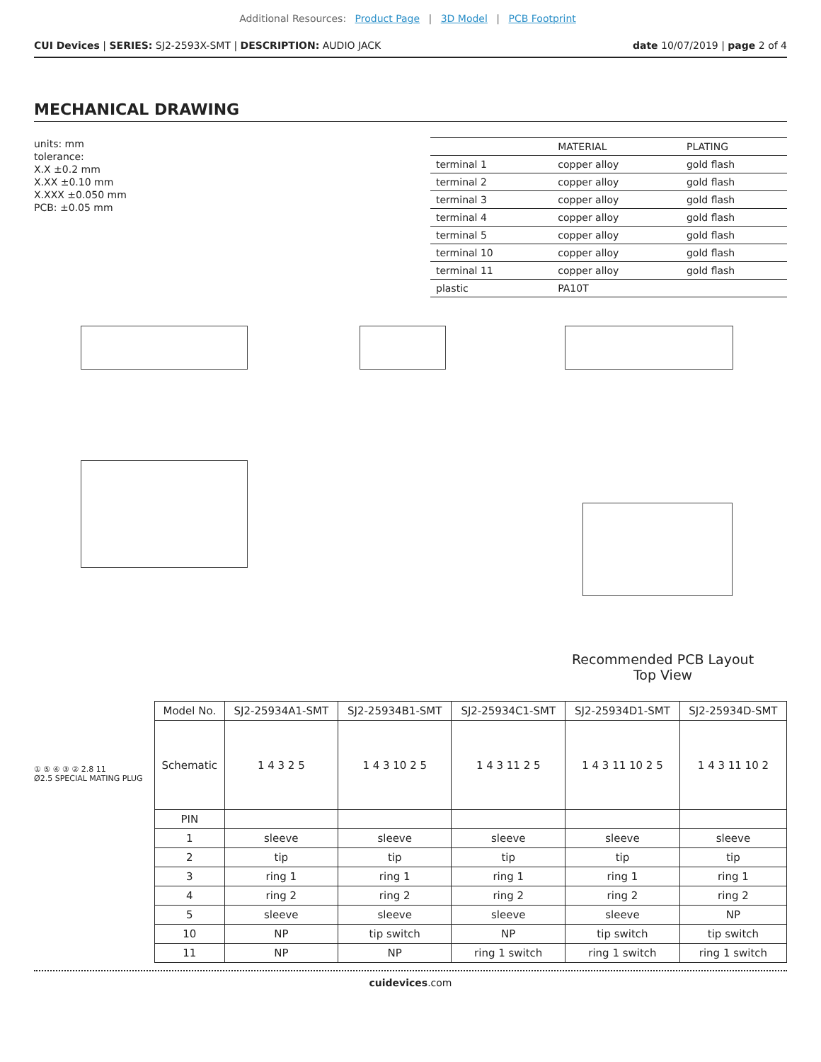Additional Resources: Product Page | 3D Model | PCB Footprint
CUI Devices | SERIES: SJ2-2593X-SMT | DESCRIPTION: AUDIO JACK
date 10/07/2019 | page 2 of 4
MECHANICAL DRAWING
units: mm
tolerance:
X.X ±0.2 mm
X.XX ±0.10 mm
X.XXX ±0.050 mm
PCB: ±0.05 mm
| | MATERIAL | PLATING |
| --- | --- | --- |
| terminal 1 | copper alloy | gold flash |
| terminal 2 | copper alloy | gold flash |
| terminal 3 | copper alloy | gold flash |
| terminal 4 | copper alloy | gold flash |
| terminal 5 | copper alloy | gold flash |
| terminal 10 | copper alloy | gold flash |
| terminal 11 | copper alloy | gold flash |
| plastic | PA10T | |
Recommended PCB Layout
Top View
① ⑤ ④ ③ ② 2.8 11
Ø2.5 SPECIAL MATING PLUG
| Model No. | SJ2-25934A1-SMT | SJ2-25934B1-SMT | SJ2-25934C1-SMT | SJ2-25934D1-SMT | SJ2-25934D-SMT |
| --- | --- | --- | --- | --- | --- |
| Schematic | 1 4 3 2 5 | 1 4 3 10 2 5 | 1 4 3 11 2 5 | 1 4 3 11 10 2 5 | 1 4 3 11 10 2 |
| PIN | | | | | |
| 1 | sleeve | sleeve | sleeve | sleeve | sleeve |
| 2 | tip | tip | tip | tip | tip |
| 3 | ring 1 | ring 1 | ring 1 | ring 1 | ring 1 |
| 4 | ring 2 | ring 2 | ring 2 | ring 2 | ring 2 |
| 5 | sleeve | sleeve | sleeve | sleeve | NP |
| 10 | NP | tip switch | NP | tip switch | tip switch |
| 11 | NP | NP | ring 1 switch | ring 1 switch | ring 1 switch |
cuidevices.com